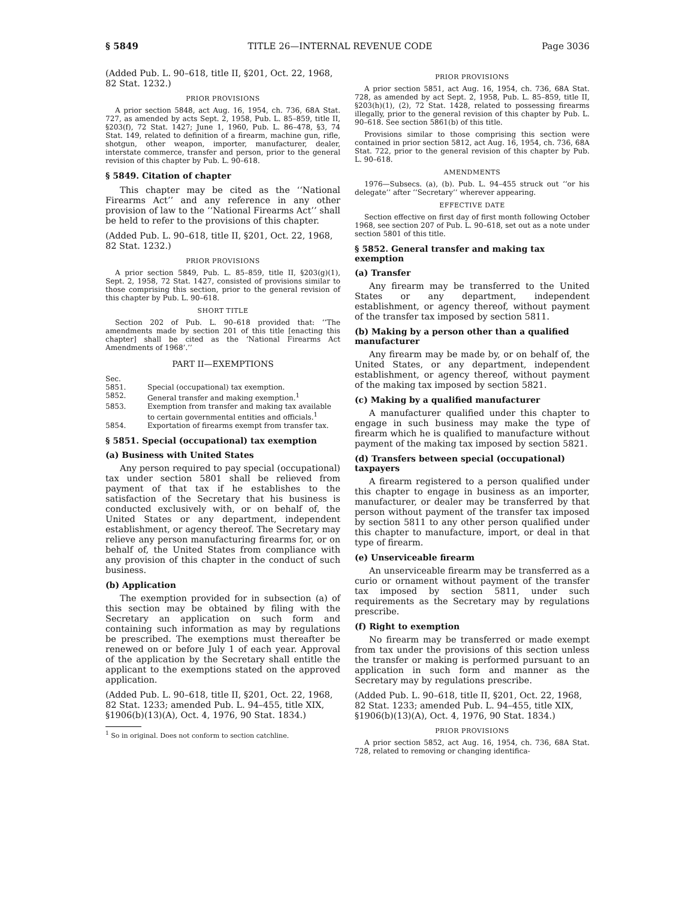§ 5849 TITLE 26—INTERNAL REVENUE CODE Page 3036
(Added Pub. L. 90–618, title II, §201, Oct. 22, 1968, 82 Stat. 1232.)
PRIOR PROVISIONS
A prior section 5848, act Aug. 16, 1954, ch. 736, 68A Stat. 727, as amended by acts Sept. 2, 1958, Pub. L. 85–859, title II, §203(f), 72 Stat. 1427; June 1, 1960, Pub. L. 86–478, §3, 74 Stat. 149, related to definition of a firearm, machine gun, rifle, shotgun, other weapon, importer, manufacturer, dealer, interstate commerce, transfer and person, prior to the general revision of this chapter by Pub. L. 90–618.
§ 5849. Citation of chapter
This chapter may be cited as the ‘‘National Firearms Act’’ and any reference in any other provision of law to the ‘‘National Firearms Act’’ shall be held to refer to the provisions of this chapter.
(Added Pub. L. 90–618, title II, §201, Oct. 22, 1968, 82 Stat. 1232.)
PRIOR PROVISIONS
A prior section 5849, Pub. L. 85–859, title II, §203(g)(1), Sept. 2, 1958, 72 Stat. 1427, consisted of provisions similar to those comprising this section, prior to the general revision of this chapter by Pub. L. 90–618.
SHORT TITLE
Section 202 of Pub. L. 90–618 provided that: ‘‘The amendments made by section 201 of this title [enacting this chapter] shall be cited as the ‘National Firearms Act Amendments of 1968’.’’
PART II—EXEMPTIONS
Sec.
5851. Special (occupational) tax exemption.
5852. General transfer and making exemption.<sup>1</sup>
5853. Exemption from transfer and making tax available to certain governmental entities and officials.<sup>1</sup>
5854. Exportation of firearms exempt from transfer tax.
§ 5851. Special (occupational) tax exemption
(a) Business with United States
Any person required to pay special (occupational) tax under section 5801 shall be relieved from payment of that tax if he establishes to the satisfaction of the Secretary that his business is conducted exclusively with, or on behalf of, the United States or any department, independent establishment, or agency thereof. The Secretary may relieve any person manufacturing firearms for, or on behalf of, the United States from compliance with any provision of this chapter in the conduct of such business.
(b) Application
The exemption provided for in subsection (a) of this section may be obtained by filing with the Secretary an application on such form and containing such information as may by regulations be prescribed. The exemptions must thereafter be renewed on or before July 1 of each year. Approval of the application by the Secretary shall entitle the applicant to the exemptions stated on the approved application.
(Added Pub. L. 90–618, title II, §201, Oct. 22, 1968, 82 Stat. 1233; amended Pub. L. 94–455, title XIX, §1906(b)(13)(A), Oct. 4, 1976, 90 Stat. 1834.)
<sup>1</sup> So in original. Does not conform to section catchline.
PRIOR PROVISIONS
A prior section 5851, act Aug. 16, 1954, ch. 736, 68A Stat. 728, as amended by act Sept. 2, 1958, Pub. L. 85–859, title II, §203(h)(1), (2), 72 Stat. 1428, related to possessing firearms illegally, prior to the general revision of this chapter by Pub. L. 90–618. See section 5861(b) of this title.
Provisions similar to those comprising this section were contained in prior section 5812, act Aug. 16, 1954, ch. 736, 68A Stat. 722, prior to the general revision of this chapter by Pub. L. 90–618.
AMENDMENTS
1976—Subsecs. (a), (b). Pub. L. 94–455 struck out ‘‘or his delegate’’ after ‘‘Secretary’’ wherever appearing.
EFFECTIVE DATE
Section effective on first day of first month following October 1968, see section 207 of Pub. L. 90–618, set out as a note under section 5801 of this title.
§ 5852. General transfer and making tax exemption
(a) Transfer
Any firearm may be transferred to the United States or any department, independent establishment, or agency thereof, without payment of the transfer tax imposed by section 5811.
(b) Making by a person other than a qualified manufacturer
Any firearm may be made by, or on behalf of, the United States, or any department, independent establishment, or agency thereof, without payment of the making tax imposed by section 5821.
(c) Making by a qualified manufacturer
A manufacturer qualified under this chapter to engage in such business may make the type of firearm which he is qualified to manufacture without payment of the making tax imposed by section 5821.
(d) Transfers between special (occupational) taxpayers
A firearm registered to a person qualified under this chapter to engage in business as an importer, manufacturer, or dealer may be transferred by that person without payment of the transfer tax imposed by section 5811 to any other person qualified under this chapter to manufacture, import, or deal in that type of firearm.
(e) Unserviceable firearm
An unserviceable firearm may be transferred as a curio or ornament without payment of the transfer tax imposed by section 5811, under such requirements as the Secretary may by regulations prescribe.
(f) Right to exemption
No firearm may be transferred or made exempt from tax under the provisions of this section unless the transfer or making is performed pursuant to an application in such form and manner as the Secretary may by regulations prescribe.
(Added Pub. L. 90–618, title II, §201, Oct. 22, 1968, 82 Stat. 1233; amended Pub. L. 94–455, title XIX, §1906(b)(13)(A), Oct. 4, 1976, 90 Stat. 1834.)
PRIOR PROVISIONS
A prior section 5852, act Aug. 16, 1954, ch. 736, 68A Stat. 728, related to removing or changing identifica-